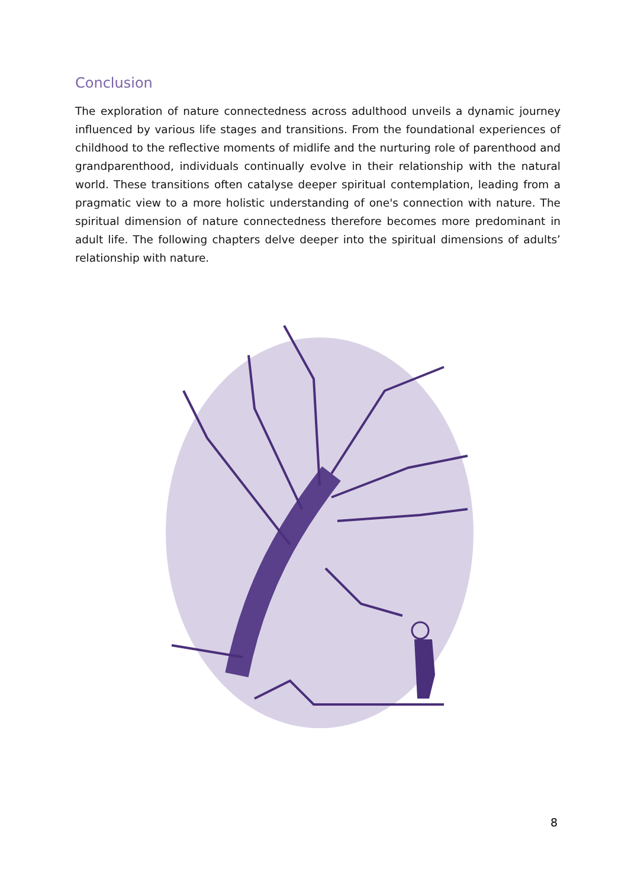Conclusion
The exploration of nature connectedness across adulthood unveils a dynamic journey influenced by various life stages and transitions. From the foundational experiences of childhood to the reflective moments of midlife and the nurturing role of parenthood and grandparenthood, individuals continually evolve in their relationship with the natural world. These transitions often catalyse deeper spiritual contemplation, leading from a pragmatic view to a more holistic understanding of one's connection with nature. The spiritual dimension of nature connectedness therefore becomes more predominant in adult life. The following chapters delve deeper into the spiritual dimensions of adults’ relationship with nature.
8